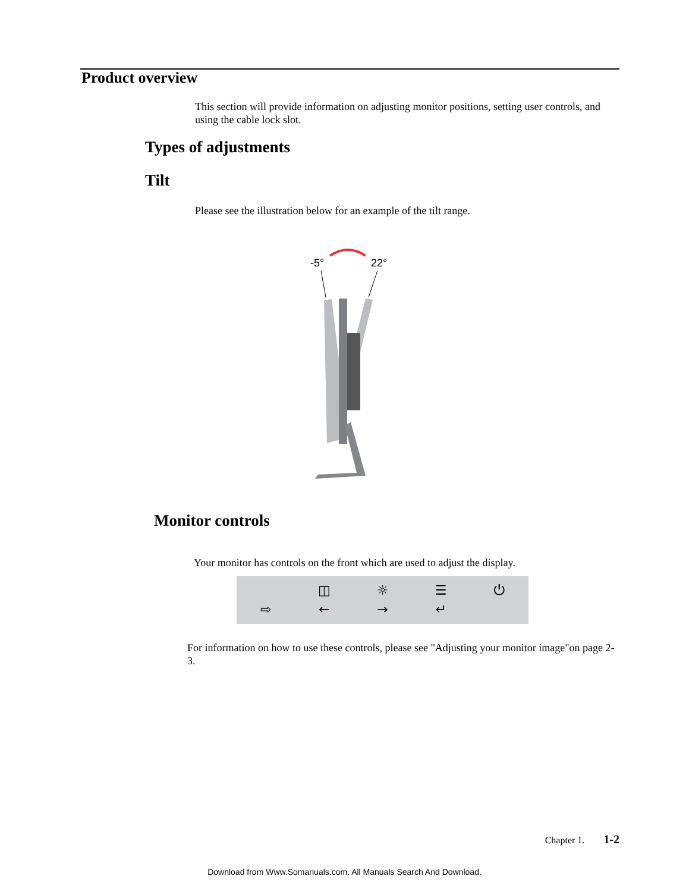Product overview
This section will provide information on adjusting monitor positions, setting user controls, and using the cable lock slot.
Types of adjustments
Tilt
Please see the illustration below for an example of the tilt range.
-5°
22°
Monitor controls
Your monitor has controls on the front which are used to adjust the display.
⇨
◫
←
☼
→
☰
↵
⏻
For information on how to use these controls, please see "Adjusting your monitor image"on page 2-3.
Chapter 1. 1-2
Download from Www.Somanuals.com. All Manuals Search And Download.